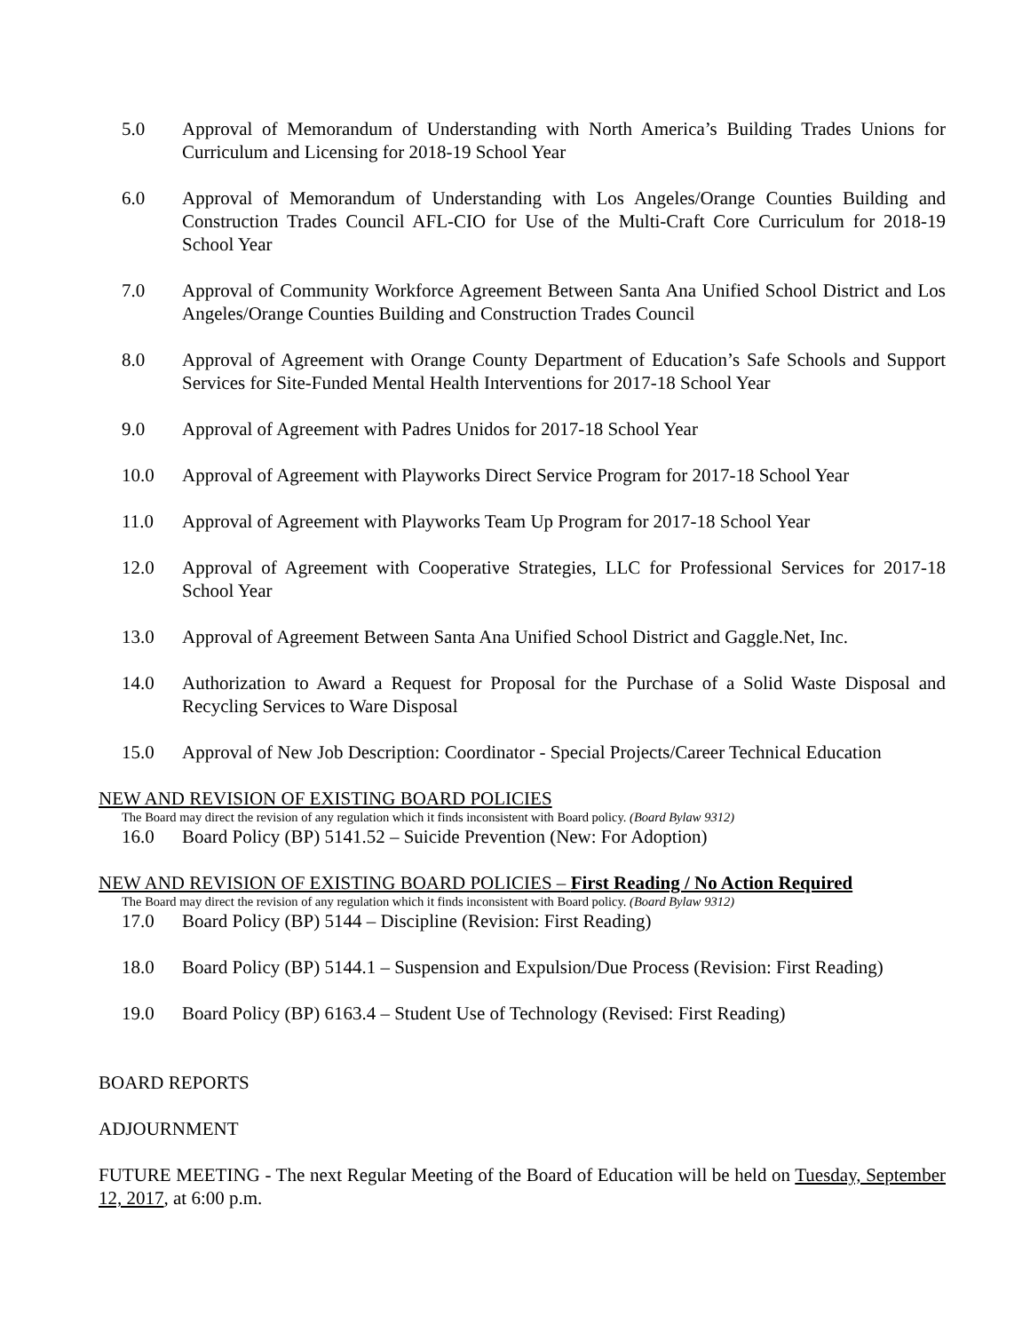5.0 Approval of Memorandum of Understanding with North America’s Building Trades Unions for Curriculum and Licensing for 2018-19 School Year
6.0 Approval of Memorandum of Understanding with Los Angeles/Orange Counties Building and Construction Trades Council AFL-CIO for Use of the Multi-Craft Core Curriculum for 2018-19 School Year
7.0 Approval of Community Workforce Agreement Between Santa Ana Unified School District and Los Angeles/Orange Counties Building and Construction Trades Council
8.0 Approval of Agreement with Orange County Department of Education’s Safe Schools and Support Services for Site-Funded Mental Health Interventions for 2017-18 School Year
9.0 Approval of Agreement with Padres Unidos for 2017-18 School Year
10.0 Approval of Agreement with Playworks Direct Service Program for 2017-18 School Year
11.0 Approval of Agreement with Playworks Team Up Program for 2017-18 School Year
12.0 Approval of Agreement with Cooperative Strategies, LLC for Professional Services for 2017-18 School Year
13.0 Approval of Agreement Between Santa Ana Unified School District and Gaggle.Net, Inc.
14.0 Authorization to Award a Request for Proposal for the Purchase of a Solid Waste Disposal and Recycling Services to Ware Disposal
15.0 Approval of New Job Description: Coordinator - Special Projects/Career Technical Education
NEW AND REVISION OF EXISTING BOARD POLICIES
The Board may direct the revision of any regulation which it finds inconsistent with Board policy. (Board Bylaw 9312)
16.0 Board Policy (BP) 5141.52 – Suicide Prevention (New: For Adoption)
NEW AND REVISION OF EXISTING BOARD POLICIES – First Reading / No Action Required
The Board may direct the revision of any regulation which it finds inconsistent with Board policy. (Board Bylaw 9312)
17.0 Board Policy (BP) 5144 – Discipline (Revision: First Reading)
18.0 Board Policy (BP) 5144.1 – Suspension and Expulsion/Due Process (Revision: First Reading)
19.0 Board Policy (BP) 6163.4 – Student Use of Technology (Revised: First Reading)
BOARD REPORTS
ADJOURNMENT
FUTURE MEETING - The next Regular Meeting of the Board of Education will be held on Tuesday, September 12, 2017, at 6:00 p.m.